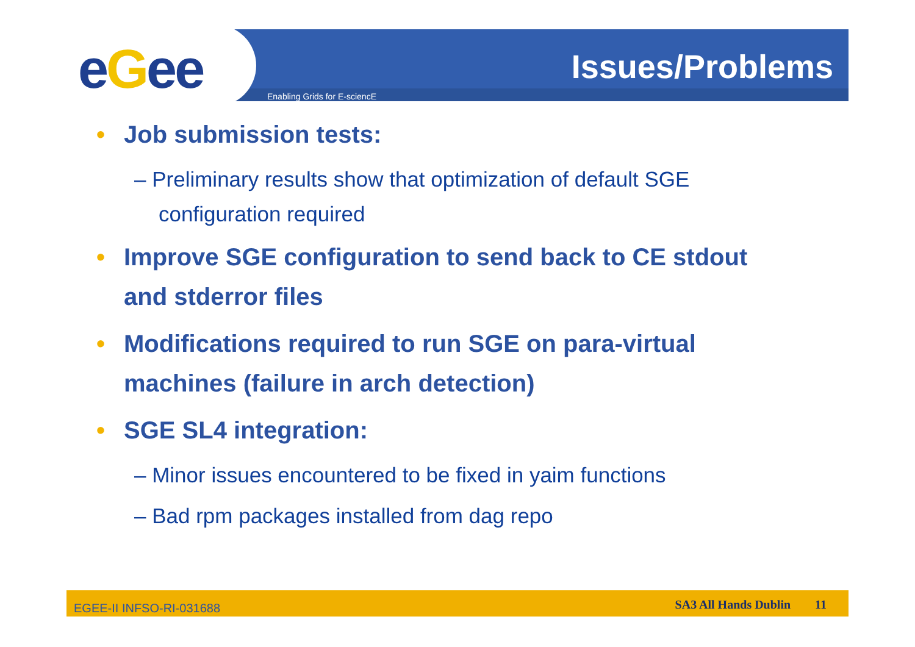eGee Enabling Grids for E-sciencE
Issues/Problems
• Job submission tests:
– Preliminary results show that optimization of default SGE configuration required
• Improve SGE configuration to send back to CE stdout and stderror files
• Modifications required to run SGE on para-virtual machines (failure in arch detection)
• SGE SL4 integration:
– Minor issues encountered to be fixed in yaim functions
– Bad rpm packages installed from dag repo
EGEE-II INFSO-RI-031688 SA3 All Hands Dublin 11